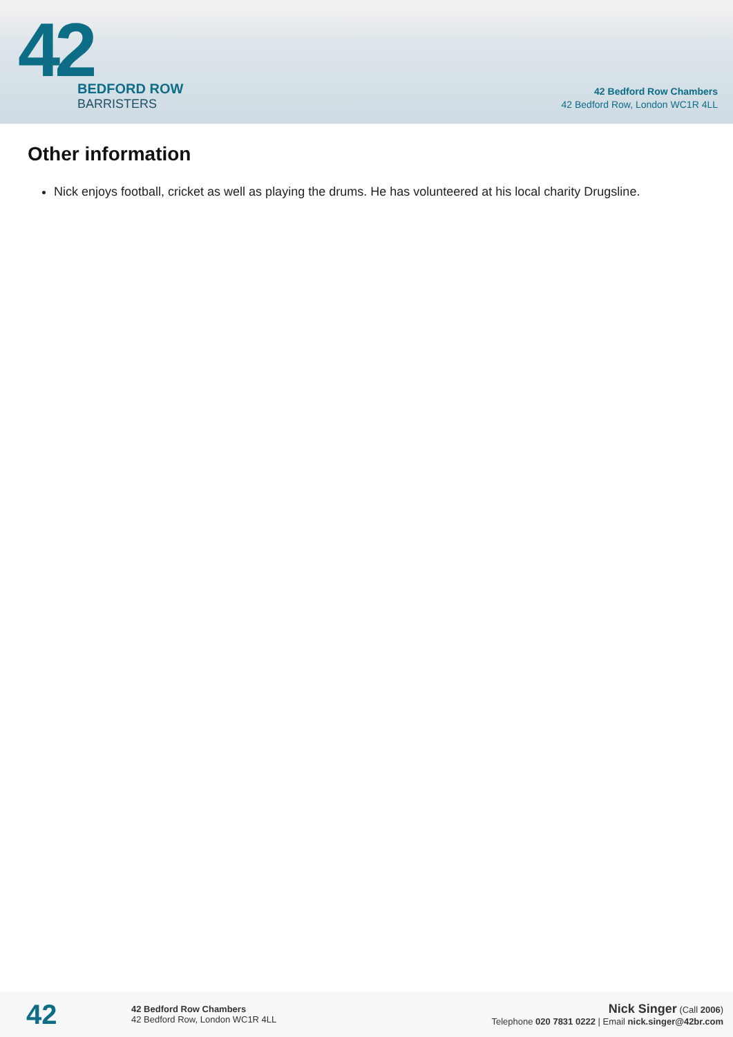42
BEDFORD ROW
BARRISTERS
42 Bedford Row Chambers
42 Bedford Row, London WC1R 4LL
Other information
Nick enjoys football, cricket as well as playing the drums. He has volunteered at his local charity Drugsline.
42
42 Bedford Row Chambers
42 Bedford Row, London WC1R 4LL
Nick Singer (Call 2006)
Telephone 020 7831 0222 | Email nick.singer@42br.com